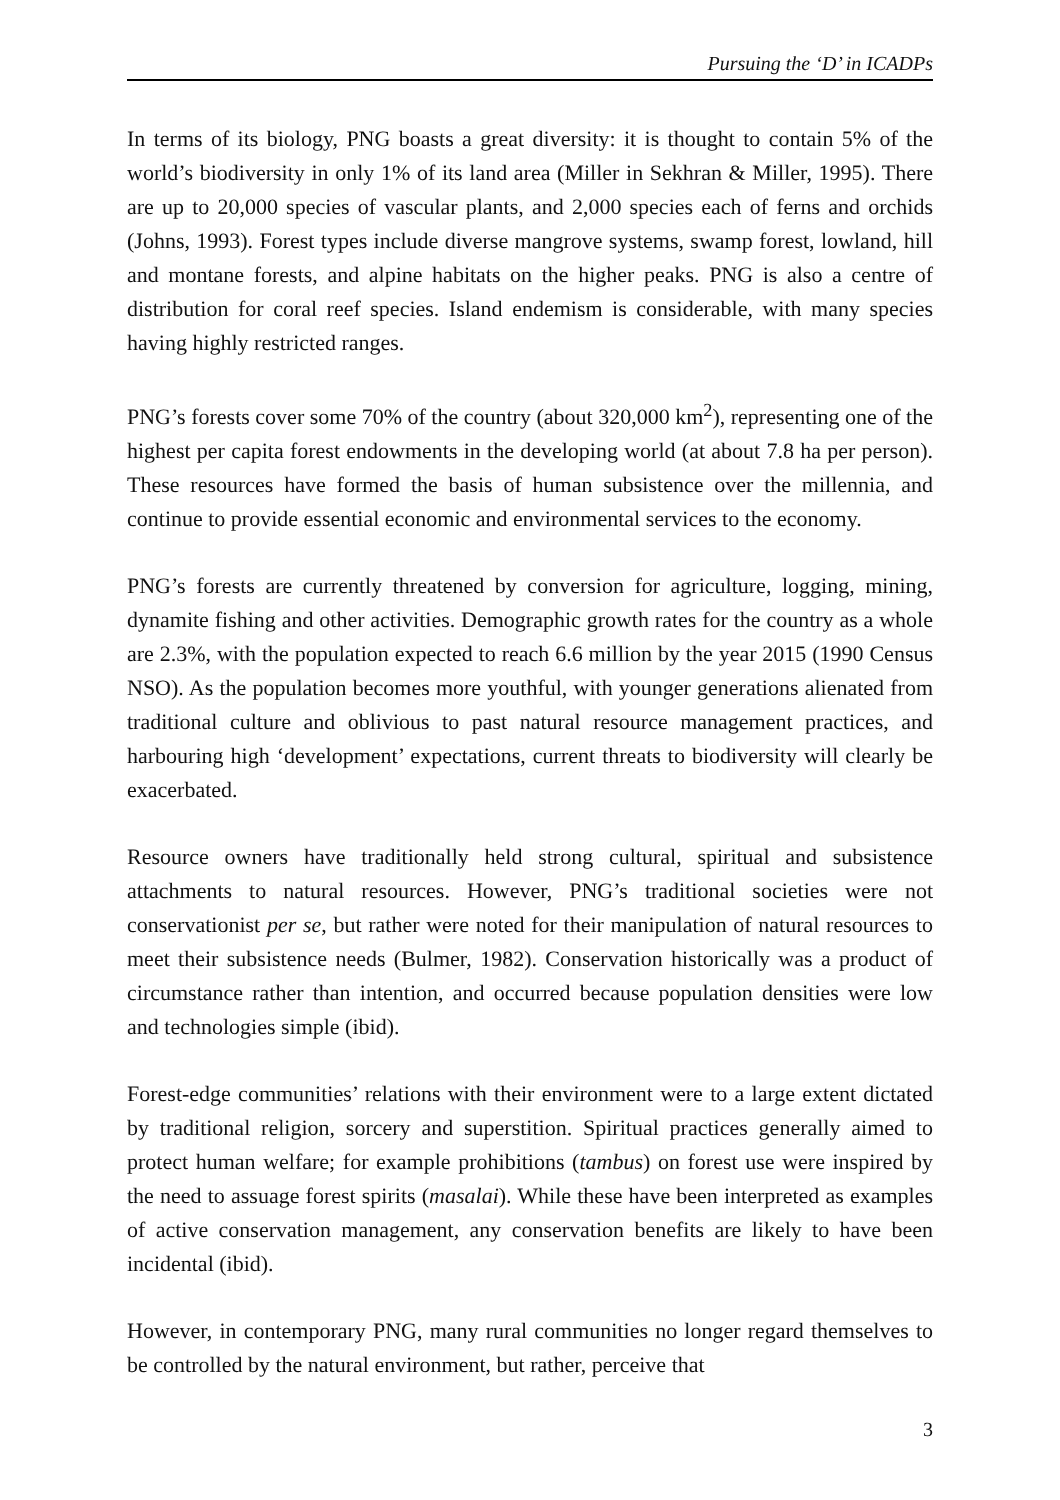Pursuing the ‘D’ in ICADPs
In terms of its biology, PNG boasts a great diversity: it is thought to contain 5% of the world’s biodiversity in only 1% of its land area (Miller in Sekhran & Miller, 1995). There are up to 20,000 species of vascular plants, and 2,000 species each of ferns and orchids (Johns, 1993). Forest types include diverse mangrove systems, swamp forest, lowland, hill and montane forests, and alpine habitats on the higher peaks. PNG is also a centre of distribution for coral reef species. Island endemism is considerable, with many species having highly restricted ranges.
PNG’s forests cover some 70% of the country (about 320,000 km<sup>2</sup>), representing one of the highest per capita forest endowments in the developing world (at about 7.8 ha per person). These resources have formed the basis of human subsistence over the millennia, and continue to provide essential economic and environmental services to the economy.
PNG’s forests are currently threatened by conversion for agriculture, logging, mining, dynamite fishing and other activities. Demographic growth rates for the country as a whole are 2.3%, with the population expected to reach 6.6 million by the year 2015 (1990 Census NSO). As the population becomes more youthful, with younger generations alienated from traditional culture and oblivious to past natural resource management practices, and harbouring high ‘development’ expectations, current threats to biodiversity will clearly be exacerbated.
Resource owners have traditionally held strong cultural, spiritual and subsistence attachments to natural resources. However, PNG’s traditional societies were not conservationist per se, but rather were noted for their manipulation of natural resources to meet their subsistence needs (Bulmer, 1982). Conservation historically was a product of circumstance rather than intention, and occurred because population densities were low and technologies simple (ibid).
Forest-edge communities’ relations with their environment were to a large extent dictated by traditional religion, sorcery and superstition. Spiritual practices generally aimed to protect human welfare; for example prohibitions (tambus) on forest use were inspired by the need to assuage forest spirits (masalai). While these have been interpreted as examples of active conservation management, any conservation benefits are likely to have been incidental (ibid).
However, in contemporary PNG, many rural communities no longer regard themselves to be controlled by the natural environment, but rather, perceive that
3